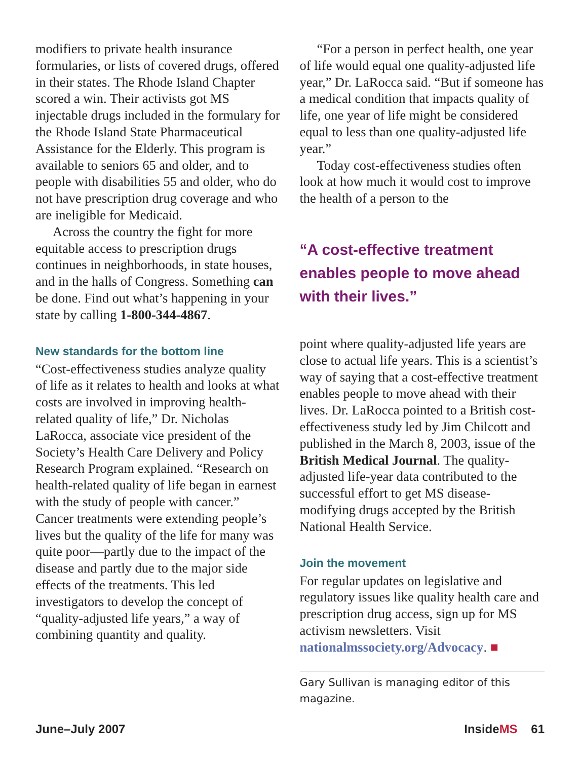modifiers to private health insurance formularies, or lists of covered drugs, offered in their states. The Rhode Island Chapter scored a win. Their activists got MS injectable drugs included in the formulary for the Rhode Island State Pharmaceutical Assistance for the Elderly. This program is available to seniors 65 and older, and to people with disabilities 55 and older, who do not have prescription drug coverage and who are ineligible for Medicaid.
Across the country the fight for more equitable access to prescription drugs continues in neighborhoods, in state houses, and in the halls of Congress. Something can be done. Find out what’s happening in your state by calling 1-800-344-4867.
New standards for the bottom line
“Cost-effectiveness studies analyze quality of life as it relates to health and looks at what costs are involved in improving health-related quality of life,” Dr. Nicholas LaRocca, associate vice president of the Society’s Health Care Delivery and Policy Research Program explained. “Research on health-related quality of life began in earnest with the study of people with cancer.” Cancer treatments were extending people’s lives but the quality of the life for many was quite poor—partly due to the impact of the disease and partly due to the major side effects of the treatments. This led investigators to develop the concept of “quality-adjusted life years,” a way of combining quantity and quality.
“For a person in perfect health, one year of life would equal one quality-adjusted life year,” Dr. LaRocca said. “But if someone has a medical condition that impacts quality of life, one year of life might be considered equal to less than one quality-adjusted life year.”
Today cost-effectiveness studies often look at how much it would cost to improve the health of a person to the
“A cost-effective treatment enables people to move ahead with their lives.”
point where quality-adjusted life years are close to actual life years. This is a scientist’s way of saying that a cost-effective treatment enables people to move ahead with their lives. Dr. LaRocca pointed to a British cost-effectiveness study led by Jim Chilcott and published in the March 8, 2003, issue of the British Medical Journal. The quality-adjusted life-year data contributed to the successful effort to get MS disease-modifying drugs accepted by the British National Health Service.
Join the movement
For regular updates on legislative and regulatory issues like quality health care and prescription drug access, sign up for MS activism newsletters. Visit nationalmssociety.org/Advocacy. ■
Gary Sullivan is managing editor of this magazine.
June–July 2007 InsideMS 61